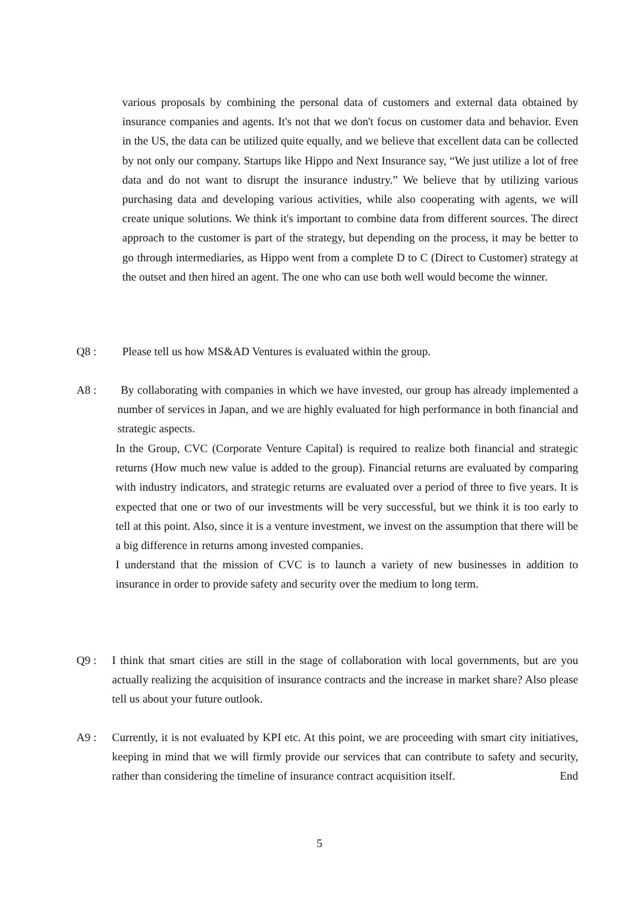various proposals by combining the personal data of customers and external data obtained by insurance companies and agents. It's not that we don't focus on customer data and behavior. Even in the US, the data can be utilized quite equally, and we believe that excellent data can be collected by not only our company. Startups like Hippo and Next Insurance say, “We just utilize a lot of free data and do not want to disrupt the insurance industry.” We believe that by utilizing various purchasing data and developing various activities, while also cooperating with agents, we will create unique solutions. We think it's important to combine data from different sources. The direct approach to the customer is part of the strategy, but depending on the process, it may be better to go through intermediaries, as Hippo went from a complete D to C (Direct to Customer) strategy at the outset and then hired an agent. The one who can use both well would become the winner.
Q8 : Please tell us how MS&AD Ventures is evaluated within the group.
A8 : By collaborating with companies in which we have invested, our group has already implemented a number of services in Japan, and we are highly evaluated for high performance in both financial and strategic aspects.
In the Group, CVC (Corporate Venture Capital) is required to realize both financial and strategic returns (How much new value is added to the group). Financial returns are evaluated by comparing with industry indicators, and strategic returns are evaluated over a period of three to five years. It is expected that one or two of our investments will be very successful, but we think it is too early to tell at this point. Also, since it is a venture investment, we invest on the assumption that there will be a big difference in returns among invested companies.
I understand that the mission of CVC is to launch a variety of new businesses in addition to insurance in order to provide safety and security over the medium to long term.
Q9 : I think that smart cities are still in the stage of collaboration with local governments, but are you actually realizing the acquisition of insurance contracts and the increase in market share? Also please tell us about your future outlook.
A9 : Currently, it is not evaluated by KPI etc. At this point, we are proceeding with smart city initiatives, keeping in mind that we will firmly provide our services that can contribute to safety and security, rather than considering the timeline of insurance contract acquisition itself. End
5